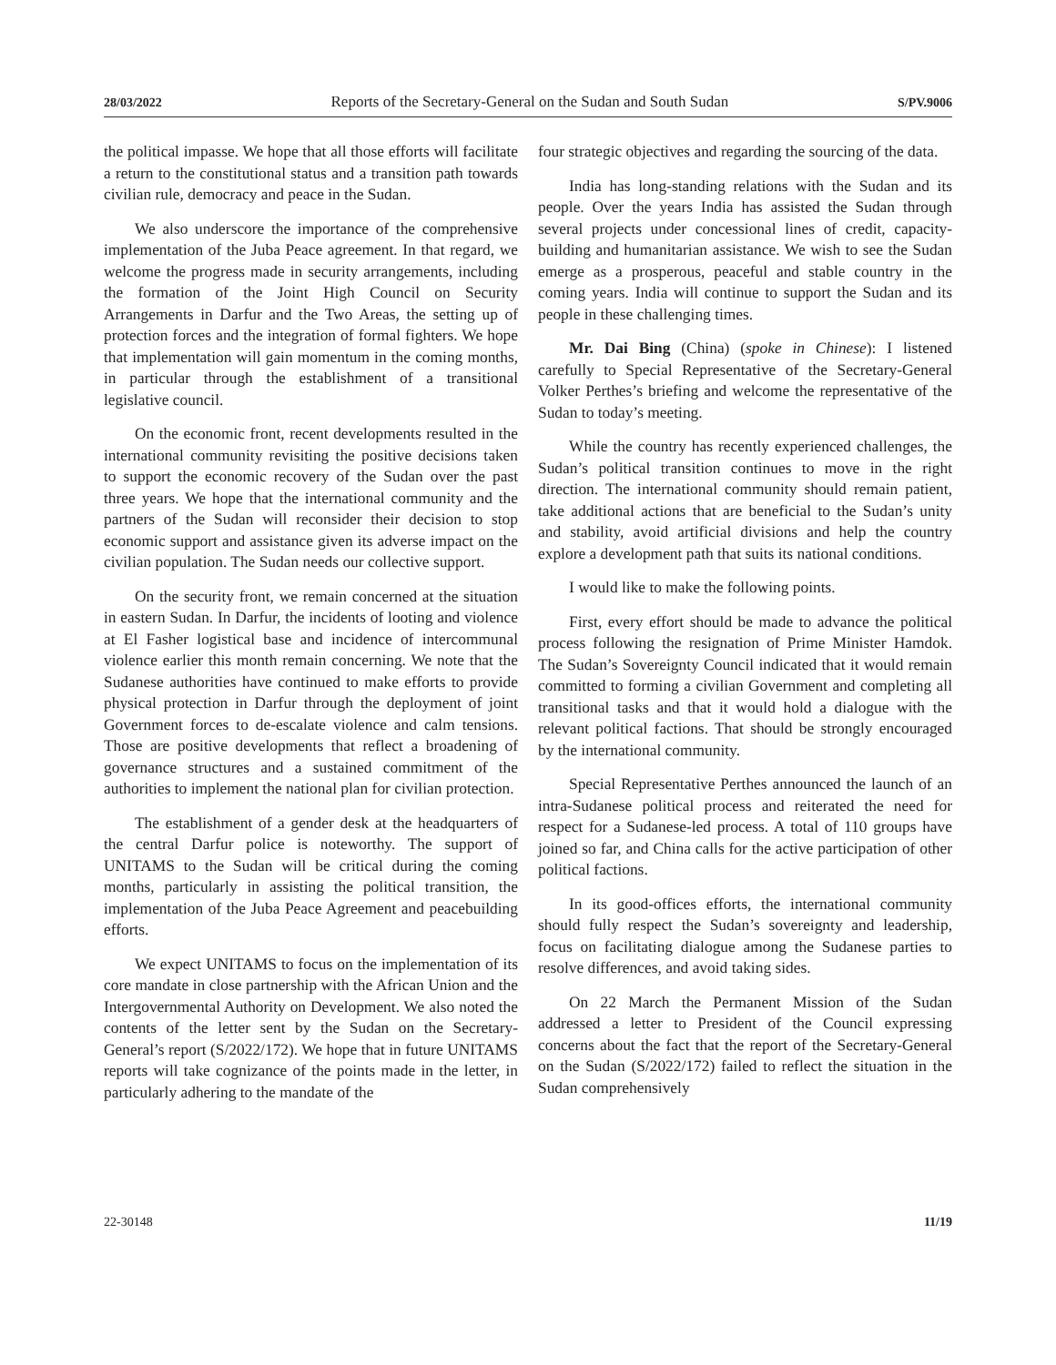28/03/2022 Reports of the Secretary-General on the Sudan and South Sudan S/PV.9006
the political impasse. We hope that all those efforts will facilitate a return to the constitutional status and a transition path towards civilian rule, democracy and peace in the Sudan.
We also underscore the importance of the comprehensive implementation of the Juba Peace agreement. In that regard, we welcome the progress made in security arrangements, including the formation of the Joint High Council on Security Arrangements in Darfur and the Two Areas, the setting up of protection forces and the integration of formal fighters. We hope that implementation will gain momentum in the coming months, in particular through the establishment of a transitional legislative council.
On the economic front, recent developments resulted in the international community revisiting the positive decisions taken to support the economic recovery of the Sudan over the past three years. We hope that the international community and the partners of the Sudan will reconsider their decision to stop economic support and assistance given its adverse impact on the civilian population. The Sudan needs our collective support.
On the security front, we remain concerned at the situation in eastern Sudan. In Darfur, the incidents of looting and violence at El Fasher logistical base and incidence of intercommunal violence earlier this month remain concerning. We note that the Sudanese authorities have continued to make efforts to provide physical protection in Darfur through the deployment of joint Government forces to de-escalate violence and calm tensions. Those are positive developments that reflect a broadening of governance structures and a sustained commitment of the authorities to implement the national plan for civilian protection.
The establishment of a gender desk at the headquarters of the central Darfur police is noteworthy. The support of UNITAMS to the Sudan will be critical during the coming months, particularly in assisting the political transition, the implementation of the Juba Peace Agreement and peacebuilding efforts.
We expect UNITAMS to focus on the implementation of its core mandate in close partnership with the African Union and the Intergovernmental Authority on Development. We also noted the contents of the letter sent by the Sudan on the Secretary-General’s report (S/2022/172). We hope that in future UNITAMS reports will take cognizance of the points made in the letter, in particularly adhering to the mandate of the
four strategic objectives and regarding the sourcing of the data.
India has long-standing relations with the Sudan and its people. Over the years India has assisted the Sudan through several projects under concessional lines of credit, capacity-building and humanitarian assistance. We wish to see the Sudan emerge as a prosperous, peaceful and stable country in the coming years. India will continue to support the Sudan and its people in these challenging times.
Mr. Dai Bing (China) (spoke in Chinese): I listened carefully to Special Representative of the Secretary-General Volker Perthes’s briefing and welcome the representative of the Sudan to today’s meeting.
While the country has recently experienced challenges, the Sudan’s political transition continues to move in the right direction. The international community should remain patient, take additional actions that are beneficial to the Sudan’s unity and stability, avoid artificial divisions and help the country explore a development path that suits its national conditions.
I would like to make the following points.
First, every effort should be made to advance the political process following the resignation of Prime Minister Hamdok. The Sudan’s Sovereignty Council indicated that it would remain committed to forming a civilian Government and completing all transitional tasks and that it would hold a dialogue with the relevant political factions. That should be strongly encouraged by the international community.
Special Representative Perthes announced the launch of an intra-Sudanese political process and reiterated the need for respect for a Sudanese-led process. A total of 110 groups have joined so far, and China calls for the active participation of other political factions.
In its good-offices efforts, the international community should fully respect the Sudan’s sovereignty and leadership, focus on facilitating dialogue among the Sudanese parties to resolve differences, and avoid taking sides.
On 22 March the Permanent Mission of the Sudan addressed a letter to President of the Council expressing concerns about the fact that the report of the Secretary-General on the Sudan (S/2022/172) failed to reflect the situation in the Sudan comprehensively
22-30148 11/19